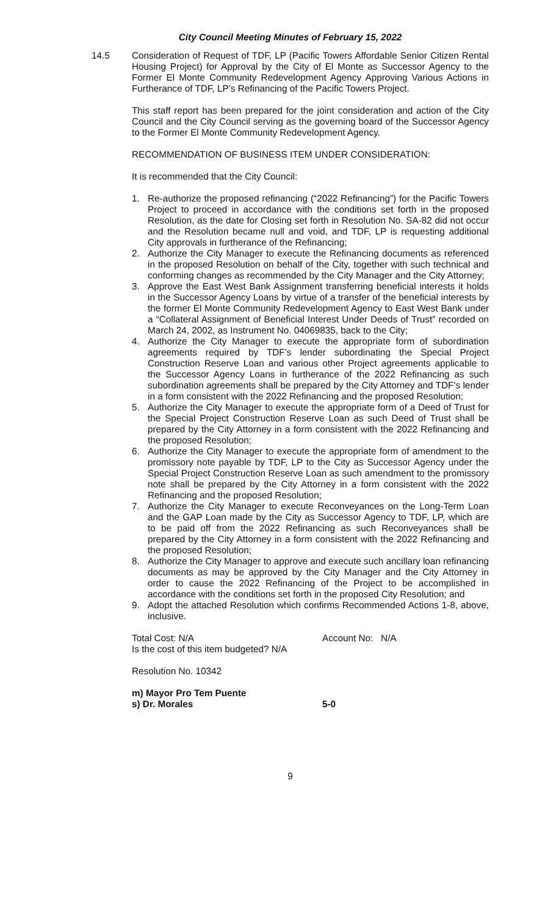City Council Meeting Minutes of February 15, 2022
14.5 Consideration of Request of TDF, LP (Pacific Towers Affordable Senior Citizen Rental Housing Project) for Approval by the City of El Monte as Successor Agency to the Former El Monte Community Redevelopment Agency Approving Various Actions in Furtherance of TDF, LP’s Refinancing of the Pacific Towers Project.
This staff report has been prepared for the joint consideration and action of the City Council and the City Council serving as the governing board of the Successor Agency to the Former El Monte Community Redevelopment Agency.
RECOMMENDATION OF BUSINESS ITEM UNDER CONSIDERATION:
It is recommended that the City Council:
1. Re-authorize the proposed refinancing (“2022 Refinancing”) for the Pacific Towers Project to proceed in accordance with the conditions set forth in the proposed Resolution, as the date for Closing set forth in Resolution No. SA-82 did not occur and the Resolution became null and void, and TDF, LP is requesting additional City approvals in furtherance of the Refinancing;
2. Authorize the City Manager to execute the Refinancing documents as referenced in the proposed Resolution on behalf of the City, together with such technical and conforming changes as recommended by the City Manager and the City Attorney;
3. Approve the East West Bank Assignment transferring beneficial interests it holds in the Successor Agency Loans by virtue of a transfer of the beneficial interests by the former El Monte Community Redevelopment Agency to East West Bank under a “Collateral Assignment of Beneficial Interest Under Deeds of Trust” recorded on March 24, 2002, as Instrument No. 04069835, back to the City;
4. Authorize the City Manager to execute the appropriate form of subordination agreements required by TDF’s lender subordinating the Special Project Construction Reserve Loan and various other Project agreements applicable to the Successor Agency Loans in furtherance of the 2022 Refinancing as such subordination agreements shall be prepared by the City Attorney and TDF’s lender in a form consistent with the 2022 Refinancing and the proposed Resolution;
5. Authorize the City Manager to execute the appropriate form of a Deed of Trust for the Special Project Construction Reserve Loan as such Deed of Trust shall be prepared by the City Attorney in a form consistent with the 2022 Refinancing and the proposed Resolution;
6. Authorize the City Manager to execute the appropriate form of amendment to the promissory note payable by TDF, LP to the City as Successor Agency under the Special Project Construction Reserve Loan as such amendment to the promissory note shall be prepared by the City Attorney in a form consistent with the 2022 Refinancing and the proposed Resolution;
7. Authorize the City Manager to execute Reconveyances on the Long-Term Loan and the GAP Loan made by the City as Successor Agency to TDF, LP, which are to be paid off from the 2022 Refinancing as such Reconveyances shall be prepared by the City Attorney in a form consistent with the 2022 Refinancing and the proposed Resolution;
8. Authorize the City Manager to approve and execute such ancillary loan refinancing documents as may be approved by the City Manager and the City Attorney in order to cause the 2022 Refinancing of the Project to be accomplished in accordance with the conditions set forth in the proposed City Resolution; and
9. Adopt the attached Resolution which confirms Recommended Actions 1-8, above, inclusive.
Total Cost: N/A Account No: N/A
Is the cost of this item budgeted? N/A
Resolution No. 10342
m) Mayor Pro Tem Puente
s) Dr. Morales 5-0
9